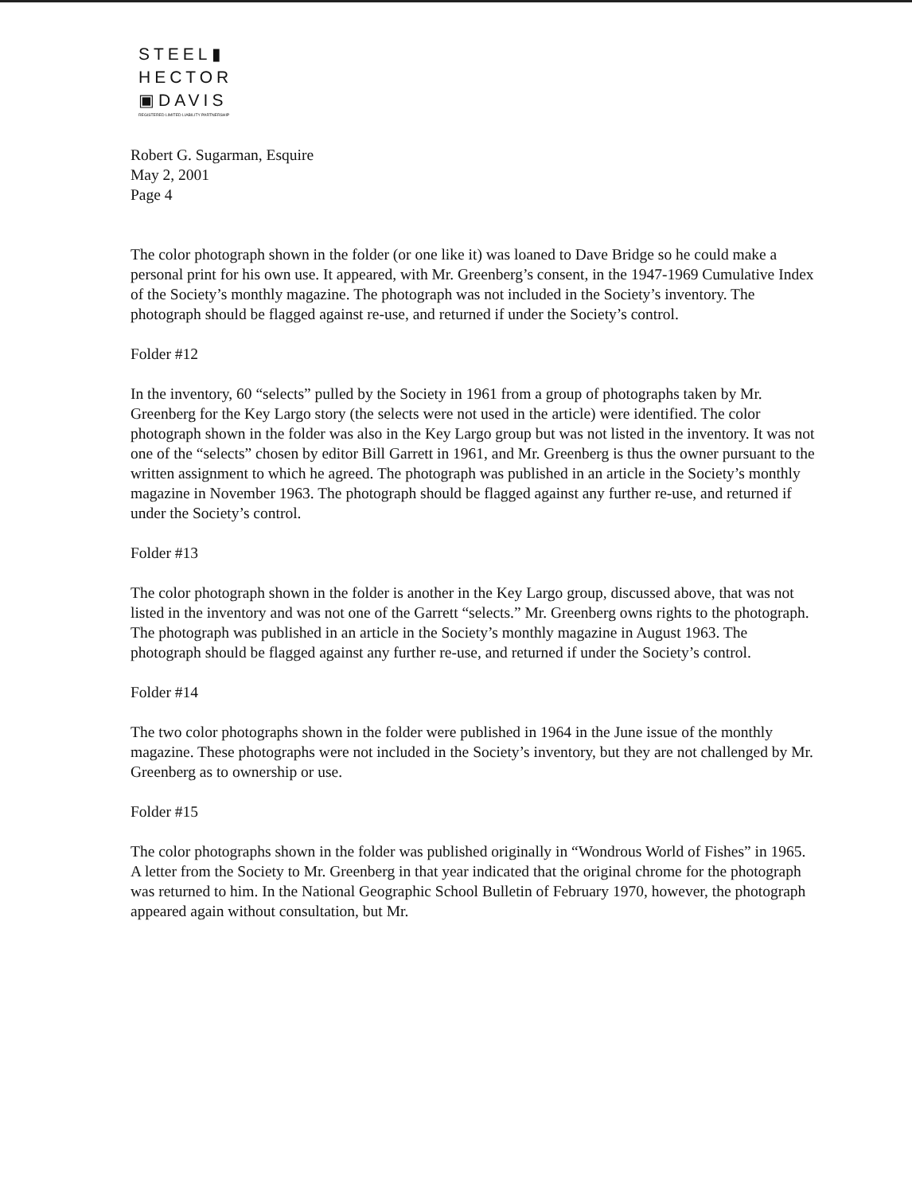STEEL▮
HECTOR
▣DAVIS
REGISTERED LIMITED LIABILITY PARTNERSHIP
Robert G. Sugarman, Esquire
May 2, 2001
Page 4
The color photograph shown in the folder (or one like it) was loaned to Dave Bridge so he could make a personal print for his own use. It appeared, with Mr. Greenberg’s consent, in the 1947-1969 Cumulative Index of the Society’s monthly magazine. The photograph was not included in the Society’s inventory. The photograph should be flagged against re-use, and returned if under the Society’s control.
Folder #12
In the inventory, 60 “selects” pulled by the Society in 1961 from a group of photographs taken by Mr. Greenberg for the Key Largo story (the selects were not used in the article) were identified. The color photograph shown in the folder was also in the Key Largo group but was not listed in the inventory. It was not one of the “selects” chosen by editor Bill Garrett in 1961, and Mr. Greenberg is thus the owner pursuant to the written assignment to which he agreed. The photograph was published in an article in the Society’s monthly magazine in November 1963. The photograph should be flagged against any further re-use, and returned if under the Society’s control.
Folder #13
The color photograph shown in the folder is another in the Key Largo group, discussed above, that was not listed in the inventory and was not one of the Garrett “selects.” Mr. Greenberg owns rights to the photograph. The photograph was published in an article in the Society’s monthly magazine in August 1963. The photograph should be flagged against any further re-use, and returned if under the Society’s control.
Folder #14
The two color photographs shown in the folder were published in 1964 in the June issue of the monthly magazine. These photographs were not included in the Society’s inventory, but they are not challenged by Mr. Greenberg as to ownership or use.
Folder #15
The color photographs shown in the folder was published originally in “Wondrous World of Fishes” in 1965. A letter from the Society to Mr. Greenberg in that year indicated that the original chrome for the photograph was returned to him. In the National Geographic School Bulletin of February 1970, however, the photograph appeared again without consultation, but Mr.